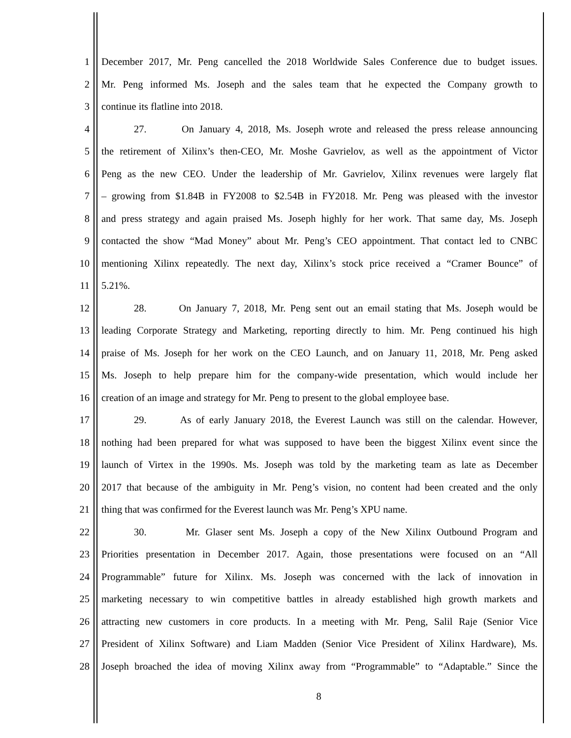1 December 2017, Mr. Peng cancelled the 2018 Worldwide Sales Conference due to budget issues.
2 Mr. Peng informed Ms. Joseph and the sales team that he expected the Company growth to
3 continue its flatline into 2018.
4 27. On January 4, 2018, Ms. Joseph wrote and released the press release announcing
5 the retirement of Xilinx’s then-CEO, Mr. Moshe Gavrielov, as well as the appointment of Victor
6 Peng as the new CEO. Under the leadership of Mr. Gavrielov, Xilinx revenues were largely flat
7 – growing from $1.84B in FY2008 to $2.54B in FY2018. Mr. Peng was pleased with the investor
8 and press strategy and again praised Ms. Joseph highly for her work. That same day, Ms. Joseph
9 contacted the show “Mad Money” about Mr. Peng’s CEO appointment. That contact led to CNBC
10 mentioning Xilinx repeatedly. The next day, Xilinx’s stock price received a “Cramer Bounce” of
11 5.21%.
12 28. On January 7, 2018, Mr. Peng sent out an email stating that Ms. Joseph would be
13 leading Corporate Strategy and Marketing, reporting directly to him. Mr. Peng continued his high
14 praise of Ms. Joseph for her work on the CEO Launch, and on January 11, 2018, Mr. Peng asked
15 Ms. Joseph to help prepare him for the company-wide presentation, which would include her
16 creation of an image and strategy for Mr. Peng to present to the global employee base.
17 29. As of early January 2018, the Everest Launch was still on the calendar. However,
18 nothing had been prepared for what was supposed to have been the biggest Xilinx event since the
19 launch of Virtex in the 1990s. Ms. Joseph was told by the marketing team as late as December
20 2017 that because of the ambiguity in Mr. Peng’s vision, no content had been created and the only
21 thing that was confirmed for the Everest launch was Mr. Peng’s XPU name.
22 30. Mr. Glaser sent Ms. Joseph a copy of the New Xilinx Outbound Program and
23 Priorities presentation in December 2017. Again, those presentations were focused on an “All
24 Programmable” future for Xilinx. Ms. Joseph was concerned with the lack of innovation in
25 marketing necessary to win competitive battles in already established high growth markets and
26 attracting new customers in core products. In a meeting with Mr. Peng, Salil Raje (Senior Vice
27 President of Xilinx Software) and Liam Madden (Senior Vice President of Xilinx Hardware), Ms.
28 Joseph broached the idea of moving Xilinx away from “Programmable” to “Adaptable.” Since the
8